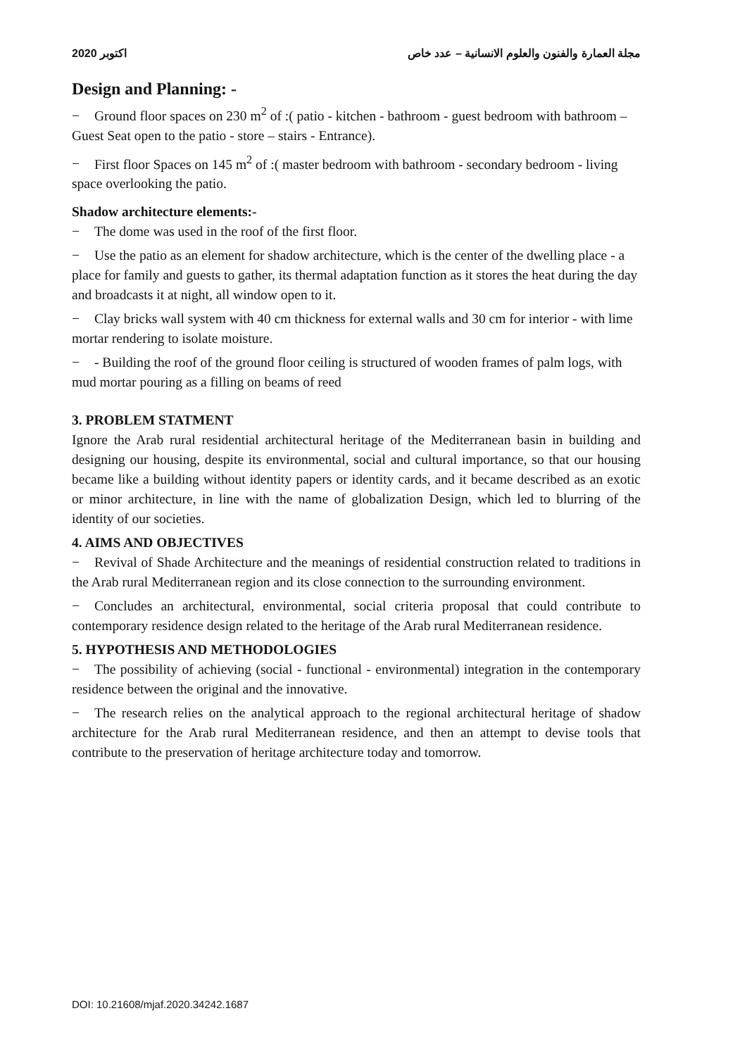2020 اكتوبر مجلة العمارة والفنون والعلوم الانسانية – عدد خاص
Design and Planning: -
− Ground floor spaces on 230 m<sup>2</sup> of :( patio - kitchen - bathroom - guest bedroom with bathroom – Guest Seat open to the patio - store – stairs - Entrance).
− First floor Spaces on 145 m<sup>2</sup> of :( master bedroom with bathroom - secondary bedroom - living space overlooking the patio.
Shadow architecture elements:-
− The dome was used in the roof of the first floor.
− Use the patio as an element for shadow architecture, which is the center of the dwelling place - a place for family and guests to gather, its thermal adaptation function as it stores the heat during the day and broadcasts it at night, all window open to it.
− Clay bricks wall system with 40 cm thickness for external walls and 30 cm for interior - with lime mortar rendering to isolate moisture.
− - Building the roof of the ground floor ceiling is structured of wooden frames of palm logs, with mud mortar pouring as a filling on beams of reed
3. PROBLEM STATMENT
Ignore the Arab rural residential architectural heritage of the Mediterranean basin in building and designing our housing, despite its environmental, social and cultural importance, so that our housing became like a building without identity papers or identity cards, and it became described as an exotic or minor architecture, in line with the name of globalization Design, which led to blurring of the identity of our societies.
4. AIMS AND OBJECTIVES
− Revival of Shade Architecture and the meanings of residential construction related to traditions in the Arab rural Mediterranean region and its close connection to the surrounding environment.
− Concludes an architectural, environmental, social criteria proposal that could contribute to contemporary residence design related to the heritage of the Arab rural Mediterranean residence.
5. HYPOTHESIS AND METHODOLOGIES
− The possibility of achieving (social - functional - environmental) integration in the contemporary residence between the original and the innovative.
− The research relies on the analytical approach to the regional architectural heritage of shadow architecture for the Arab rural Mediterranean residence, and then an attempt to devise tools that contribute to the preservation of heritage architecture today and tomorrow.
DOI: 10.21608/mjaf.2020.34242.1687